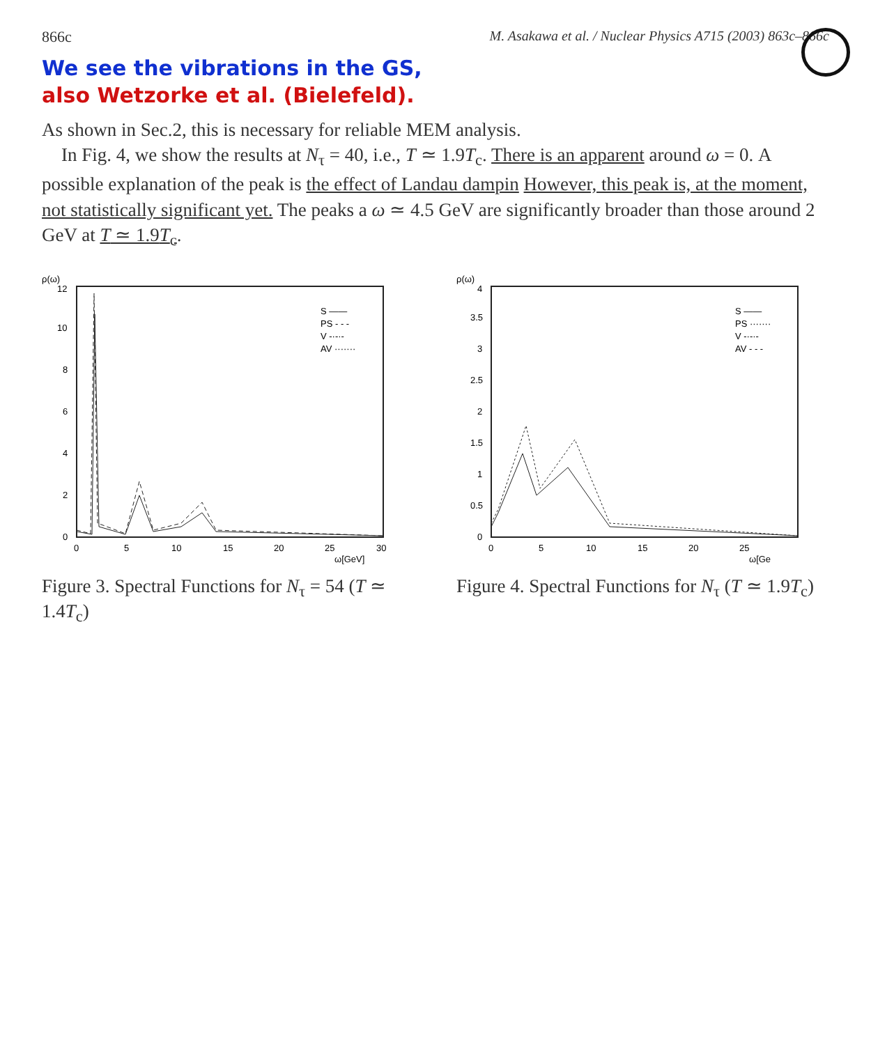866c M. Asakawa et al. / Nuclear Physics A715 (2003) 863c–866c
We see the vibrations in the GS,
also Wetzorke et al. (Bielefeld).
As shown in Sec.2, this is necessary for reliable MEM analysis.
In Fig. 4, we show the results at N<sub>τ</sub> = 40, i.e., T ≃ 1.9T<sub>c</sub>. There is an apparent around ω = 0. A possible explanation of the peak is the effect of Landau dampin However, this peak is, at the moment, not statistically significant yet. The peaks a ω ≃ 4.5 GeV are significantly broader than those around 2 GeV at T ≃ 1.9T<sub>c</sub>.
ρ(ω)
0
2
4
6
8
10
12
0
5
10
15
20
25
30
ω[GeV]
S ——
PS - - -
V -·-·-
AV ·······
Figure 3. Spectral Functions for N<sub>τ</sub> = 54 (T ≃ 1.4T<sub>c</sub>)
ρ(ω)
0
0.5
1
1.5
2
2.5
3
3.5
4
0
5
10
15
20
25
ω[Ge
S ——
PS ·······
V -·-·-
AV - - -
Figure 4. Spectral Functions for N<sub>τ</sub> (T ≃ 1.9T<sub>c</sub>)